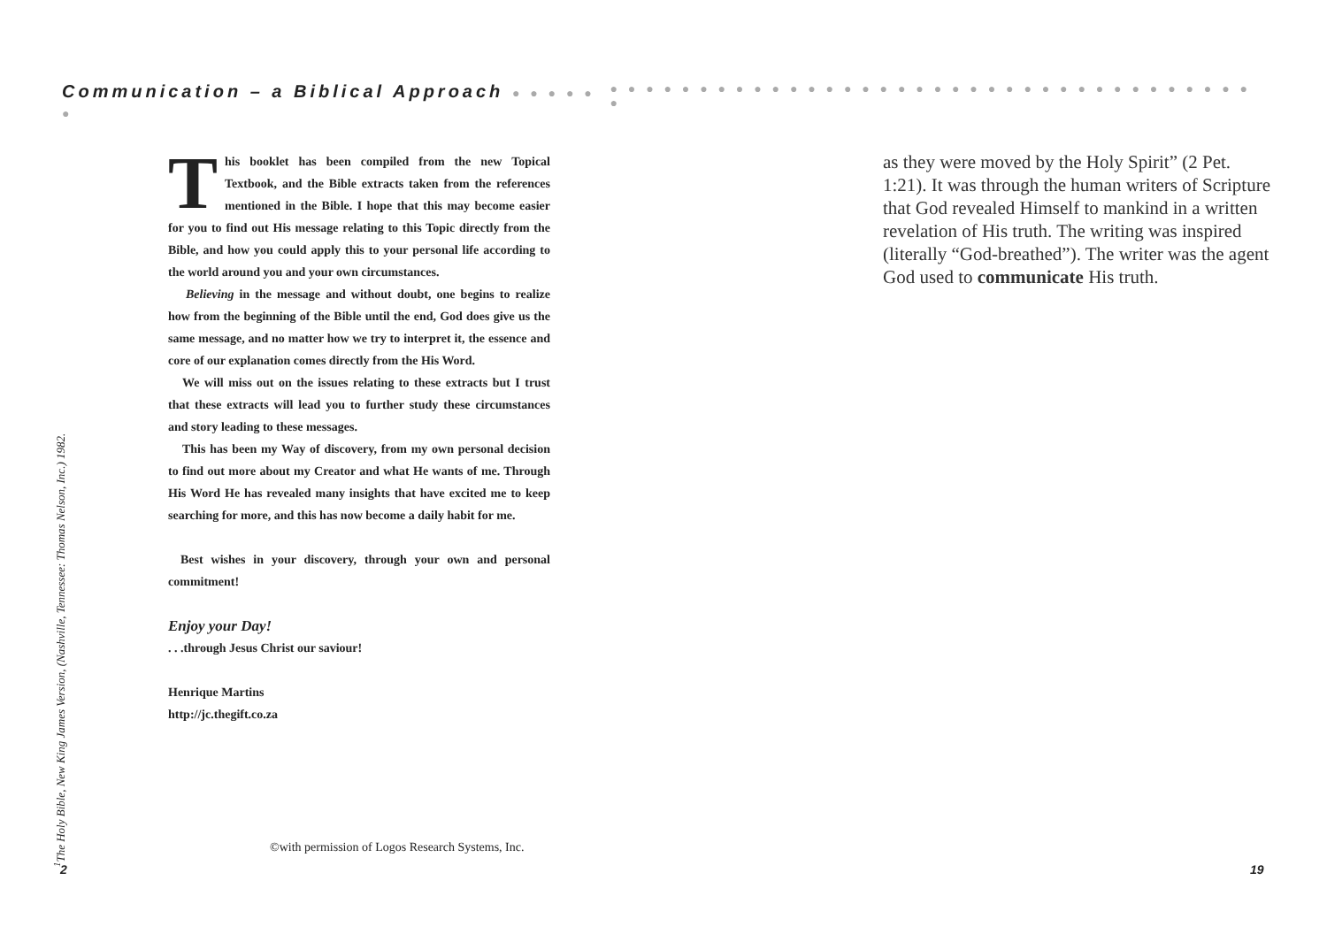Communication – a Biblical Approach ● ● ● ● ● ● ● ● ● ● ● ● ● ● ● ● ● ● ● ● ● ● ● ● ● ● ● ● ● ● ● ● ● ● ● ● ● ● ● ● ● ● ●
This booklet has been compiled from the new Topical Textbook, and the Bible extracts taken from the references mentioned in the Bible. I hope that this may become easier for you to find out His message relating to this Topic directly from the Bible, and how you could apply this to your personal life according to the world around you and your own circumstances.
Believing in the message and without doubt, one begins to realize how from the beginning of the Bible until the end, God does give us the same message, and no matter how we try to interpret it, the essence and core of our explanation comes directly from the His Word.
We will miss out on the issues relating to these extracts but I trust that these extracts will lead you to further study these circumstances and story leading to these messages.
This has been my Way of discovery, from my own personal decision to find out more about my Creator and what He wants of me. Through His Word He has revealed many insights that have excited me to keep searching for more, and this has now become a daily habit for me.
Best wishes in your discovery, through your own and personal commitment!
Enjoy your Day!
. . .through Jesus Christ our saviour!
Henrique Martins
http://jc.thegift.co.za
©with permission of Logos Research Systems, Inc.
<sup>1</sup> The Holy Bible, New King James Version, (Nashville, Tennessee: Thomas Nelson, Inc.) 1982.
2 19
as they were moved by the Holy Spirit” (2 Pet. 1:21). It was through the human writers of Scripture that God revealed Himself to mankind in a written revelation of His truth. The writing was inspired (literally “God-breathed”). The writer was the agent God used to communicate His truth.